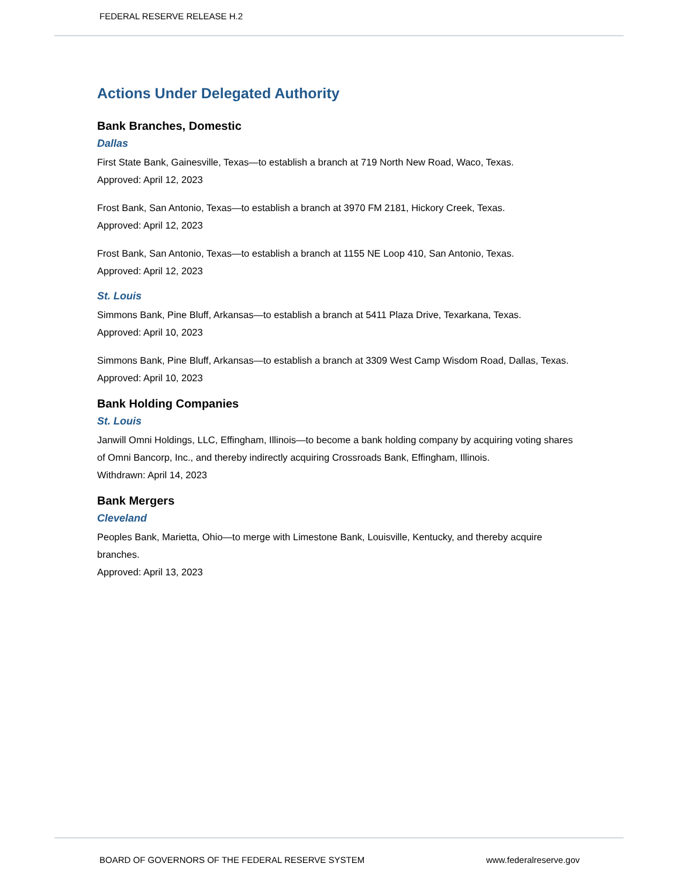FEDERAL RESERVE RELEASE H.2
Actions Under Delegated Authority
Bank Branches, Domestic
Dallas
First State Bank, Gainesville, Texas—to establish a branch at 719 North New Road, Waco, Texas.
Approved: April 12, 2023
Frost Bank, San Antonio, Texas—to establish a branch at 3970 FM 2181, Hickory Creek, Texas.
Approved: April 12, 2023
Frost Bank, San Antonio, Texas—to establish a branch at 1155 NE Loop 410, San Antonio, Texas.
Approved: April 12, 2023
St. Louis
Simmons Bank, Pine Bluff, Arkansas—to establish a branch at 5411 Plaza Drive, Texarkana, Texas.
Approved: April 10, 2023
Simmons Bank, Pine Bluff, Arkansas—to establish a branch at 3309 West Camp Wisdom Road, Dallas, Texas.
Approved: April 10, 2023
Bank Holding Companies
St. Louis
Janwill Omni Holdings, LLC, Effingham, Illinois—to become a bank holding company by acquiring voting shares of Omni Bancorp, Inc., and thereby indirectly acquiring Crossroads Bank, Effingham, Illinois.
Withdrawn: April 14, 2023
Bank Mergers
Cleveland
Peoples Bank, Marietta, Ohio—to merge with Limestone Bank, Louisville, Kentucky, and thereby acquire branches.
Approved: April 13, 2023
BOARD OF GOVERNORS OF THE FEDERAL RESERVE SYSTEM www.federalreserve.gov